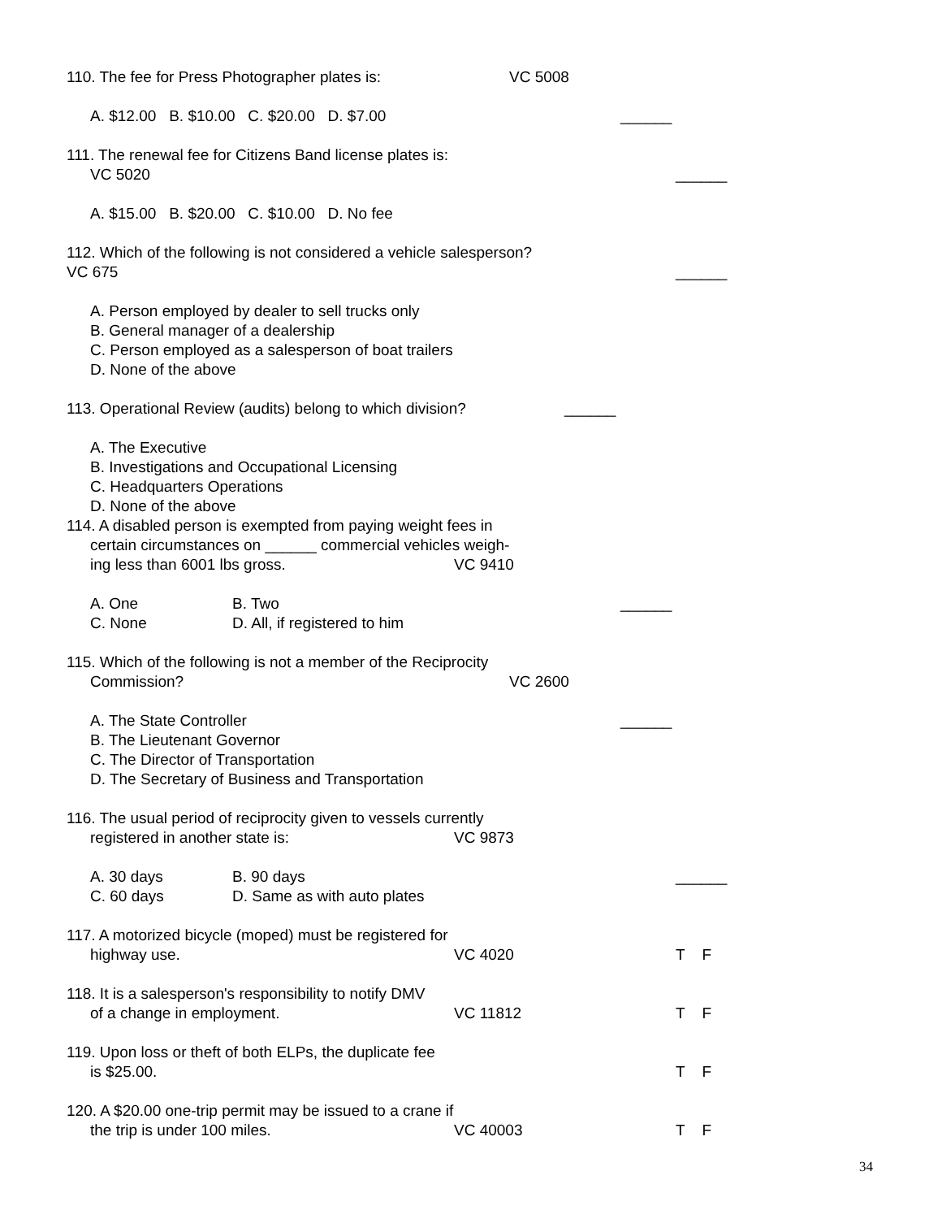110. The fee for Press Photographer plates is: VC 5008
A. $12.00 B. $10.00 C. $20.00 D. $7.00 ______
111. The renewal fee for Citizens Band license plates is:
VC 5020 ______
A. $15.00 B. $20.00 C. $10.00 D. No fee
112. Which of the following is not considered a vehicle salesperson?
VC 675 ______
A. Person employed by dealer to sell trucks only
B. General manager of a dealership
C. Person employed as a salesperson of boat trailers
D. None of the above
113. Operational Review (audits) belong to which division? ______
A. The Executive
B. Investigations and Occupational Licensing
C. Headquarters Operations
D. None of the above
114. A disabled person is exempted from paying weight fees in
certain circumstances on ______ commercial vehicles weigh-
ing less than 6001 lbs gross. VC 9410
A. One B. Two ______
C. None D. All, if registered to him
115. Which of the following is not a member of the Reciprocity
Commission? VC 2600
A. The State Controller ______
B. The Lieutenant Governor
C. The Director of Transportation
D. The Secretary of Business and Transportation
116. The usual period of reciprocity given to vessels currently
registered in another state is: VC 9873
A. 30 days B. 90 days ______
C. 60 days D. Same as with auto plates
117. A motorized bicycle (moped) must be registered for
highway use. VC 4020 T F
118. It is a salesperson's responsibility to notify DMV
of a change in employment. VC 11812 T F
119. Upon loss or theft of both ELPs, the duplicate fee
is $25.00. T F
120. A $20.00 one-trip permit may be issued to a crane if
the trip is under 100 miles. VC 40003 T F
34